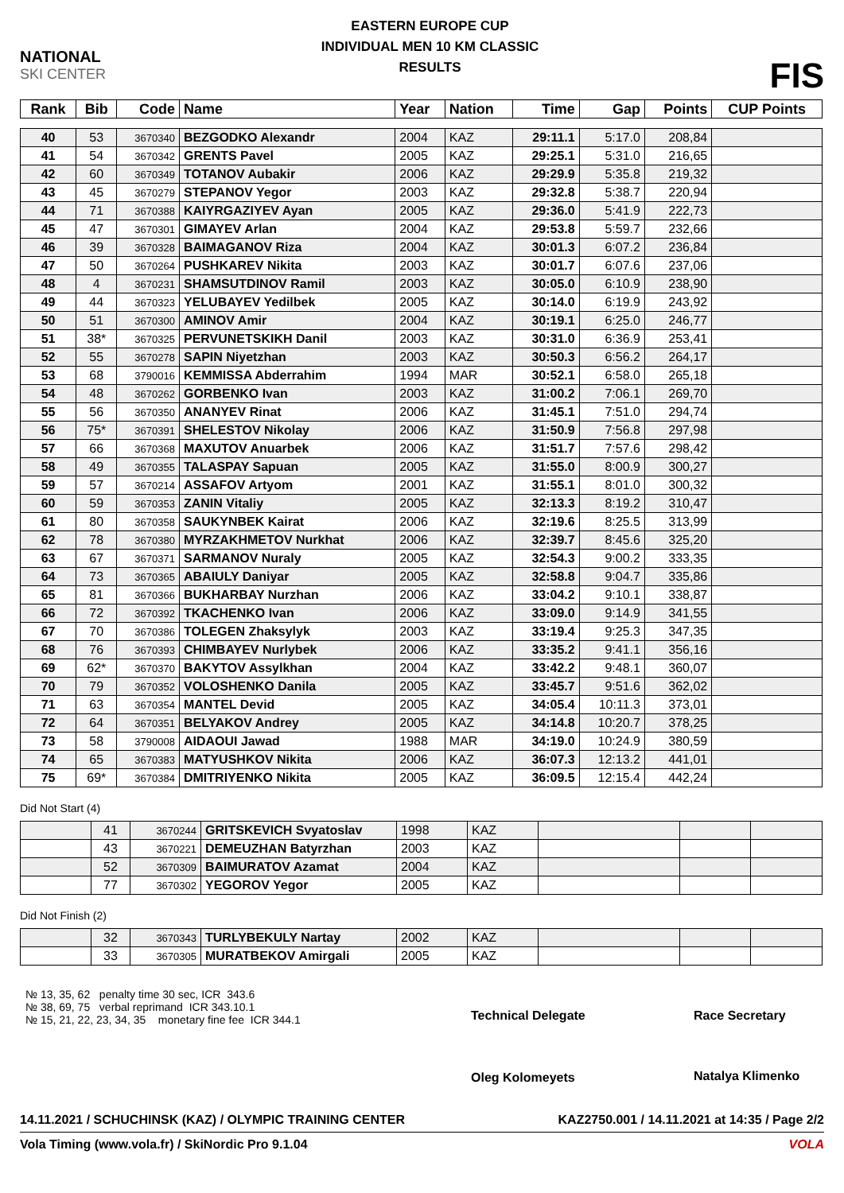NATIONAL
SKI CENTER
EASTERN EUROPE CUP
INDIVIDUAL MEN 10 KM CLASSIC
RESULTS
FIS
| Rank | Bib | Code | Name | Year | Nation | Time | Gap | Points | CUP Points |
| --- | --- | --- | --- | --- | --- | --- | --- | --- | --- |
| 40 | 53 | 3670340 | BEZGODKO Alexandr | 2004 | KAZ | 29:11.1 | 5:17.0 | 208,84 | |
| 41 | 54 | 3670342 | GRENTS Pavel | 2005 | KAZ | 29:25.1 | 5:31.0 | 216,65 | |
| 42 | 60 | 3670349 | TOTANOV Aubakir | 2006 | KAZ | 29:29.9 | 5:35.8 | 219,32 | |
| 43 | 45 | 3670279 | STEPANOV Yegor | 2003 | KAZ | 29:32.8 | 5:38.7 | 220,94 | |
| 44 | 71 | 3670388 | KAIYRGAZIYEV Ayan | 2005 | KAZ | 29:36.0 | 5:41.9 | 222,73 | |
| 45 | 47 | 3670301 | GIMAYEV Arlan | 2004 | KAZ | 29:53.8 | 5:59.7 | 232,66 | |
| 46 | 39 | 3670328 | BAIMAGANOV Riza | 2004 | KAZ | 30:01.3 | 6:07.2 | 236,84 | |
| 47 | 50 | 3670264 | PUSHKAREV Nikita | 2003 | KAZ | 30:01.7 | 6:07.6 | 237,06 | |
| 48 | 4 | 3670231 | SHAMSUTDINOV Ramil | 2003 | KAZ | 30:05.0 | 6:10.9 | 238,90 | |
| 49 | 44 | 3670323 | YELUBAYEV Yedilbek | 2005 | KAZ | 30:14.0 | 6:19.9 | 243,92 | |
| 50 | 51 | 3670300 | AMINOV Amir | 2004 | KAZ | 30:19.1 | 6:25.0 | 246,77 | |
| 51 | 38* | 3670325 | PERVUNETSKIKH Danil | 2003 | KAZ | 30:31.0 | 6:36.9 | 253,41 | |
| 52 | 55 | 3670278 | SAPIN Niyetzhan | 2003 | KAZ | 30:50.3 | 6:56.2 | 264,17 | |
| 53 | 68 | 3790016 | KEMMISSA Abderrahim | 1994 | MAR | 30:52.1 | 6:58.0 | 265,18 | |
| 54 | 48 | 3670262 | GORBENKO Ivan | 2003 | KAZ | 31:00.2 | 7:06.1 | 269,70 | |
| 55 | 56 | 3670350 | ANANYEV Rinat | 2006 | KAZ | 31:45.1 | 7:51.0 | 294,74 | |
| 56 | 75* | 3670391 | SHELESTOV Nikolay | 2006 | KAZ | 31:50.9 | 7:56.8 | 297,98 | |
| 57 | 66 | 3670368 | MAXUTOV Anuarbek | 2006 | KAZ | 31:51.7 | 7:57.6 | 298,42 | |
| 58 | 49 | 3670355 | TALASPAY Sapuan | 2005 | KAZ | 31:55.0 | 8:00.9 | 300,27 | |
| 59 | 57 | 3670214 | ASSAFOV Artyom | 2001 | KAZ | 31:55.1 | 8:01.0 | 300,32 | |
| 60 | 59 | 3670353 | ZANIN Vitaliy | 2005 | KAZ | 32:13.3 | 8:19.2 | 310,47 | |
| 61 | 80 | 3670358 | SAUKYNBEK Kairat | 2006 | KAZ | 32:19.6 | 8:25.5 | 313,99 | |
| 62 | 78 | 3670380 | MYRZAKHMETOV Nurkhat | 2006 | KAZ | 32:39.7 | 8:45.6 | 325,20 | |
| 63 | 67 | 3670371 | SARMANOV Nuraly | 2005 | KAZ | 32:54.3 | 9:00.2 | 333,35 | |
| 64 | 73 | 3670365 | ABAIULY Daniyar | 2005 | KAZ | 32:58.8 | 9:04.7 | 335,86 | |
| 65 | 81 | 3670366 | BUKHARBAY Nurzhan | 2006 | KAZ | 33:04.2 | 9:10.1 | 338,87 | |
| 66 | 72 | 3670392 | TKACHENKO Ivan | 2006 | KAZ | 33:09.0 | 9:14.9 | 341,55 | |
| 67 | 70 | 3670386 | TOLEGEN Zhaksylyk | 2003 | KAZ | 33:19.4 | 9:25.3 | 347,35 | |
| 68 | 76 | 3670393 | CHIMBAYEV Nurlybek | 2006 | KAZ | 33:35.2 | 9:41.1 | 356,16 | |
| 69 | 62* | 3670370 | BAKYTOV Assylkhan | 2004 | KAZ | 33:42.2 | 9:48.1 | 360,07 | |
| 70 | 79 | 3670352 | VOLOSHENKO Danila | 2005 | KAZ | 33:45.7 | 9:51.6 | 362,02 | |
| 71 | 63 | 3670354 | MANTEL Devid | 2005 | KAZ | 34:05.4 | 10:11.3 | 373,01 | |
| 72 | 64 | 3670351 | BELYAKOV Andrey | 2005 | KAZ | 34:14.8 | 10:20.7 | 378,25 | |
| 73 | 58 | 3790008 | AIDAOUI Jawad | 1988 | MAR | 34:19.0 | 10:24.9 | 380,59 | |
| 74 | 65 | 3670383 | MATYUSHKOV Nikita | 2006 | KAZ | 36:07.3 | 12:13.2 | 441,01 | |
| 75 | 69* | 3670384 | DMITRIYENKO Nikita | 2005 | KAZ | 36:09.5 | 12:15.4 | 442,24 | |
Did Not Start (4)
| | 41 | 3670244 | GRITSKEVICH Svyatoslav | 1998 | KAZ | | | |
| | 43 | 3670221 | DEMEUZHAN Batyrzhan | 2003 | KAZ | | | |
| | 52 | 3670309 | BAIMURATOV Azamat | 2004 | KAZ | | | |
| | 77 | 3670302 | YEGOROV Yegor | 2005 | KAZ | | | |
Did Not Finish (2)
| | 32 | 3670343 | TURLYBEKULY Nartay | 2002 | KAZ | | | |
| | 33 | 3670305 | MURATBEKOV Amirgali | 2005 | KAZ | | | |
№ 13, 35, 62 penalty time 30 sec, ICR 343.6
№ 38, 69, 75 verbal reprimand ICR 343.10.1
№ 15, 21, 22, 23, 34, 35 monetary fine fee ICR 344.1
Technical Delegate
Oleg Kolomeyets
Race Secretary
Natalya Klimenko
14.11.2021 / SCHUCHINSK (KAZ) / OLYMPIC TRAINING CENTER KAZ2750.001 / 14.11.2021 at 14:35 / Page 2/2
Vola Timing (www.vola.fr) / SkiNordic Pro 9.1.04 VOLA